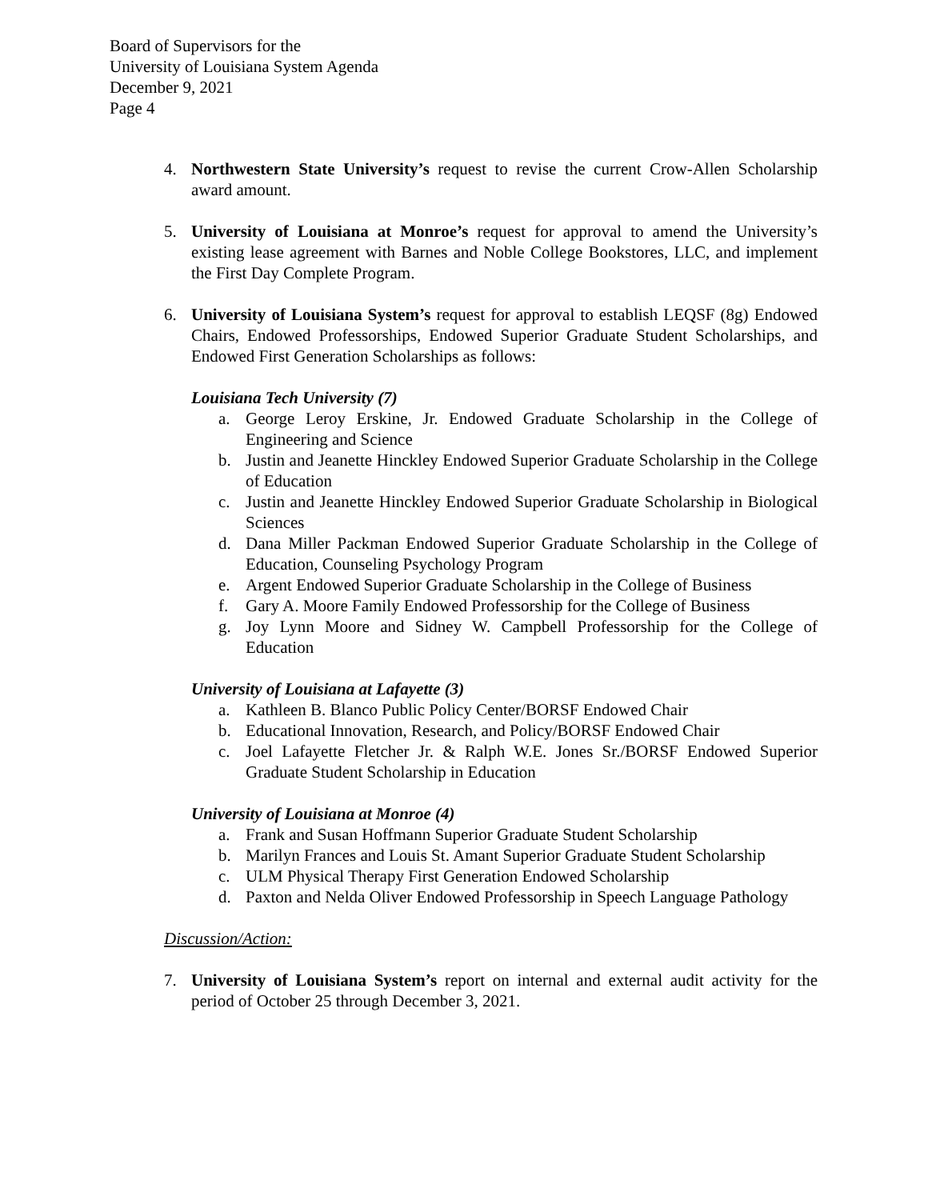Board of Supervisors for the
University of Louisiana System Agenda
December 9, 2021
Page 4
4. Northwestern State University’s request to revise the current Crow-Allen Scholarship award amount.
5. University of Louisiana at Monroe’s request for approval to amend the University’s existing lease agreement with Barnes and Noble College Bookstores, LLC, and implement the First Day Complete Program.
6. University of Louisiana System’s request for approval to establish LEQSF (8g) Endowed Chairs, Endowed Professorships, Endowed Superior Graduate Student Scholarships, and Endowed First Generation Scholarships as follows:
Louisiana Tech University (7)
a. George Leroy Erskine, Jr. Endowed Graduate Scholarship in the College of Engineering and Science
b. Justin and Jeanette Hinckley Endowed Superior Graduate Scholarship in the College of Education
c. Justin and Jeanette Hinckley Endowed Superior Graduate Scholarship in Biological Sciences
d. Dana Miller Packman Endowed Superior Graduate Scholarship in the College of Education, Counseling Psychology Program
e. Argent Endowed Superior Graduate Scholarship in the College of Business
f. Gary A. Moore Family Endowed Professorship for the College of Business
g. Joy Lynn Moore and Sidney W. Campbell Professorship for the College of Education
University of Louisiana at Lafayette (3)
a. Kathleen B. Blanco Public Policy Center/BORSF Endowed Chair
b. Educational Innovation, Research, and Policy/BORSF Endowed Chair
c. Joel Lafayette Fletcher Jr. & Ralph W.E. Jones Sr./BORSF Endowed Superior Graduate Student Scholarship in Education
University of Louisiana at Monroe (4)
a. Frank and Susan Hoffmann Superior Graduate Student Scholarship
b. Marilyn Frances and Louis St. Amant Superior Graduate Student Scholarship
c. ULM Physical Therapy First Generation Endowed Scholarship
d. Paxton and Nelda Oliver Endowed Professorship in Speech Language Pathology
Discussion/Action:
7. University of Louisiana System’s report on internal and external audit activity for the period of October 25 through December 3, 2021.